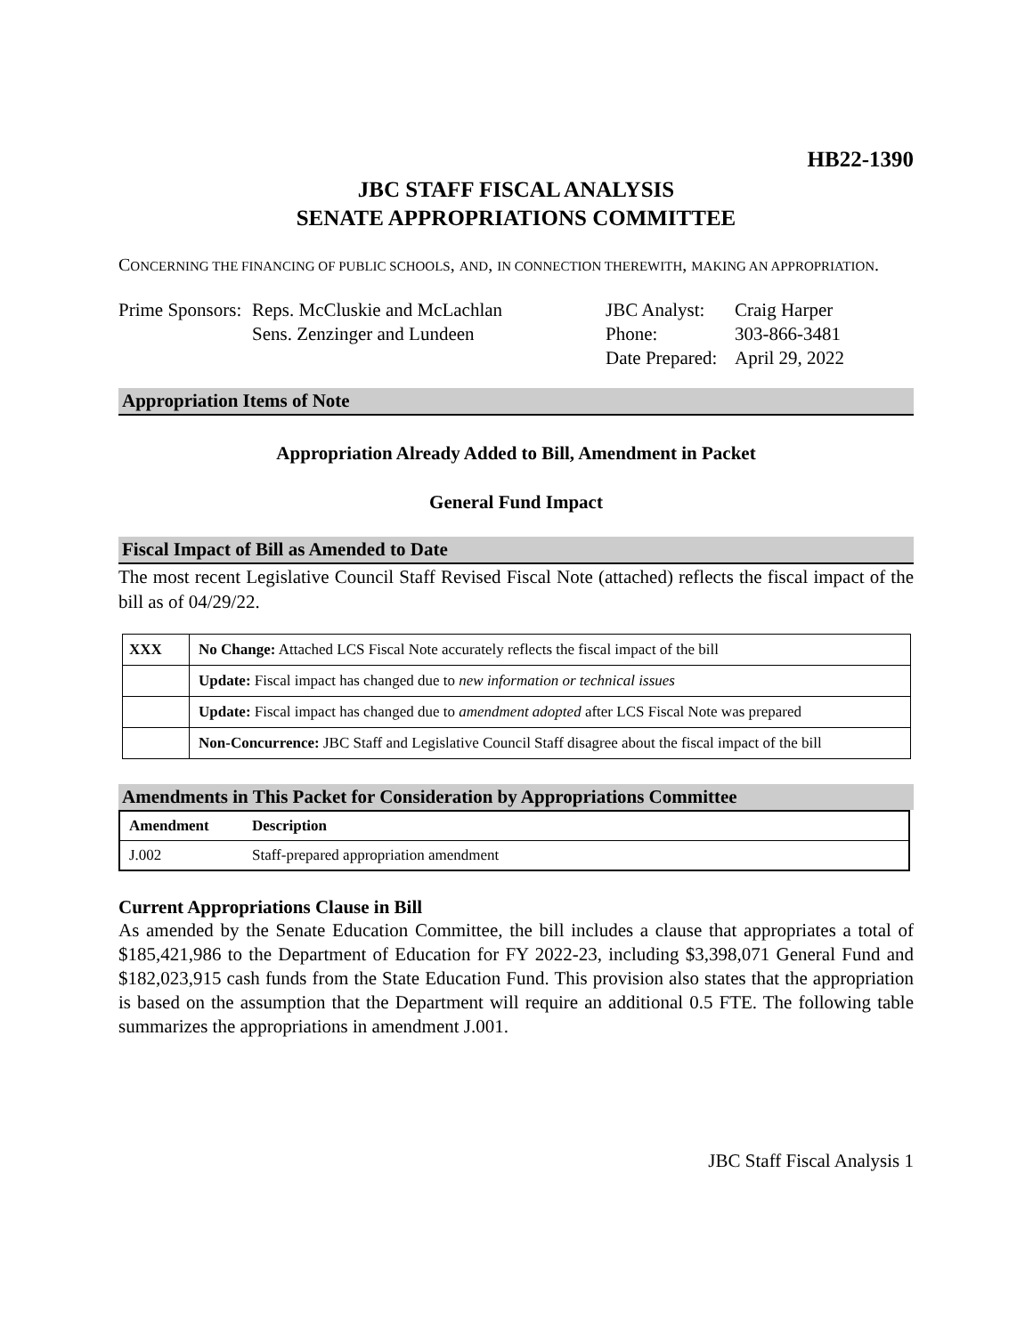HB22-1390
JBC STAFF FISCAL ANALYSIS
SENATE APPROPRIATIONS COMMITTEE
CONCERNING THE FINANCING OF PUBLIC SCHOOLS, AND, IN CONNECTION THEREWITH, MAKING AN APPROPRIATION.
Prime Sponsors:
Reps. McCluskie and McLachlan
Sens. Zenzinger and Lundeen
JBC Analyst:
Phone:
Date Prepared:
Craig Harper
303-866-3481
April 29, 2022
Appropriation Items of Note
Appropriation Already Added to Bill, Amendment in Packet
General Fund Impact
Fiscal Impact of Bill as Amended to Date
The most recent Legislative Council Staff Revised Fiscal Note (attached) reflects the fiscal impact of the bill as of 04/29/22.
| XXX | No Change: Attached LCS Fiscal Note accurately reflects the fiscal impact of the bill |
| | Update: Fiscal impact has changed due to new information or technical issues |
| | Update: Fiscal impact has changed due to amendment adopted after LCS Fiscal Note was prepared |
| | Non-Concurrence: JBC Staff and Legislative Council Staff disagree about the fiscal impact of the bill |
Amendments in This Packet for Consideration by Appropriations Committee
| Amendment | Description |
| --- | --- |
| J.002 | Staff-prepared appropriation amendment |
Current Appropriations Clause in Bill
As amended by the Senate Education Committee, the bill includes a clause that appropriates a total of $185,421,986 to the Department of Education for FY 2022-23, including $3,398,071 General Fund and $182,023,915 cash funds from the State Education Fund. This provision also states that the appropriation is based on the assumption that the Department will require an additional 0.5 FTE. The following table summarizes the appropriations in amendment J.001.
JBC Staff Fiscal Analysis 1